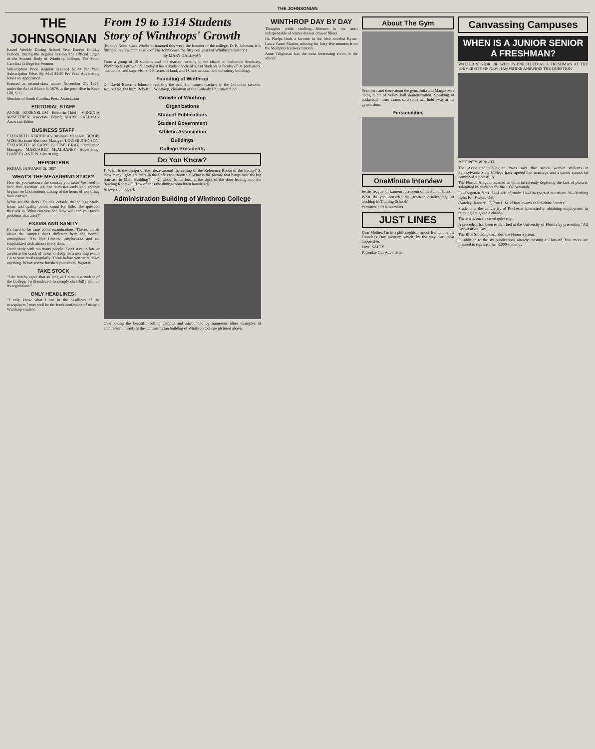THE JOHNSONIAN
THE JOHNSONIAN
Issued Weekly During School Year Except Holiday Periods. During the Regular Session The Official Organ of the Student Body of Winthrop College, The South Carolina College for Women
Subscription Price (regular session) $1.00 Per Year. Subscription Price, By Mail $1.50 Per Year. Advertising Rates on Application
Entered as second-class matter November 21, 1923, under the Act of March 3, 1879, at the postoffice in Rock Hill, S. C.
Member of South Carolina Press Association
EDITORIAL STAFF
ANNIE ROSENBLUM Editor-in-Chief; VIRGINIA McKEITHEN Associate Editor; MARY GALLMAN Associate Editor
BUSINESS STAFF
ELIZABETH KERHULAS Business Manager; BIRDIE WISE Assistant Business Manager; LOUISE JOHNSON; ELIZABETH ALGARY; LOUISE GRAY Circulation Manager; MARGARET McALHANEY Advertising; LOUISE GASTON Advertising
REPORTERS
FRIDAY, JANUARY 15, 1937
WHAT'S THE MEASURING STICK?
How do you measure the courses you take? We need to face this question. As one semester ends and another begins, we find students talking of the hours of work they have carried.
What are the facts? To one outside the college walls, hours and quality points count for little. The question they ask is "What can you do? How well can you tackle problems that arise?"
EXAMS AND SANITY
It's hard to be sane about examinations. There's an air about the campus that's different from the normal atmosphere. "Do Not Disturb" emphasized and re-emphasized deck almost every door.
Don't study with too many people. Don't stay up late or awake at the crack of dawn to study for a morning exam. Go to your meals regularly. Think before you write down anything. When you've finished your exam, forget it.
TAKE STOCK
"I do hereby agree that so long as I remain a student of the College, I will endeavor to comply cheerfully with all its regulations."
ONLY HEADLINES!
"I only know what I see in the headlines of the newspapers," may well be the frank confession of many a Winthrop student.
From 19 to 1314 Students
Story of Winthrops' Growth
(Editor's Note: Since Winthrop honored this week the founder of the college, D. B. Johnson, it is fitting to review in this issue of The Johnsonian the fifty-one years of Winthrop's history.)
By MARY GALLMAN
From a group of 19 students and one teacher meeting in the chapel of Columbia Seminary, Winthrop has grown until today it has a student body of 1,314 students, a faculty of 91 professors, instructors, and supervisors, 440 acres of land, and 18 instructional and dormitory buildings.
Founding of Winthrop
Dr. David Bancroft Johnson, realizing the need for trained teachers in the Columbia schools, secured $2,000 from Robert C. Winthrop, chairman of the Peabody Education fund.
Growth of Winthrop
Organizations
Student Publications
Student Government
Athletic Association
Buildings
College Presidents
Do You Know?
1. What is the design of the frieze around the ceiling of the Reference Room of the library? 2. How many lights are there in the Reference Room? 3. What is the picture that hangs over the big staircase in Main Building? 4. Of whom is the bust at the right of the door leading into the Reading Room? 5. How often is the dining-room linen laundered?
Answers on page 4.
Administration Building of Winthrop College
Overlooking the beautiful rolling campus and surrounded by numerous other examples of architectural beauty is the administration building of Winthrop College pictured above.
WINTHROP DAY BY DAY
Thoughts while strolling—Kleenex is the most indispensable of winter dresser drawer fillers.
Dr. Phelps finds a favorite in the Irish novelist Byrne. Laura Vance Marion, missing for forty-five minutes from the Memphis Railway Station.
Anne Tillghman has the most interesting room in the school.
About The Gym
Seen here and there about the gym: Julia and Margie Mae doing a bit of volley ball demonstration. Speaking of basketball—after exams said sport will hold sway at the gymnasium.
Personalities
OneMinute Interview
Jessie Teague, of Laurens, president of the Senior Class.
What do you consider the greatest disadvantage of teaching in Training School?
Patronize Our Advertisers
JUST LINES
Dear Mother, I'm in a philosophical mood. It might be the Founder's Day program which, by the way, was most impressive.
Love, SALLY
Patronize Our Advertisers
Canvassing Campuses
WHEN IS A JUNIOR SENIOR A FRESHMAN?
WALTER SENIOR, JR. WHO IS ENROLLED AS A FRESHMAN AT THE UNIVERSITY OF NEW HAMPSHIRE ANSWERS THE QUESTION
"SKIPPER" WRIGHT
The Associated Collegiate Press says that senior women students at Pennsylvania State College have agreed that marriage and a career cannot be combined successfully.
The Florida Alligator carried an editorial recently deploring the lack of pictures submitted by students for the 1937 Seminole.
F—Forgotten facts. L—Lack of study. U—Unexpected questions. N—Nothing right. K—Kicked Out.
(Sunday, January 17, 7:00 P. M.) I hate exams and midnite "crams"...
Students at the University of Rochester interested in obtaining employment in retailing are given a chance.
There was once a co-ed quite shy...
A precedent has been established at the University of Florida by presenting "All Universities' Day."
The Blue Stocking describes the Honor System.
In addition to the six publications already existing at Harvard, four more are planned to represent her 3,000 students.